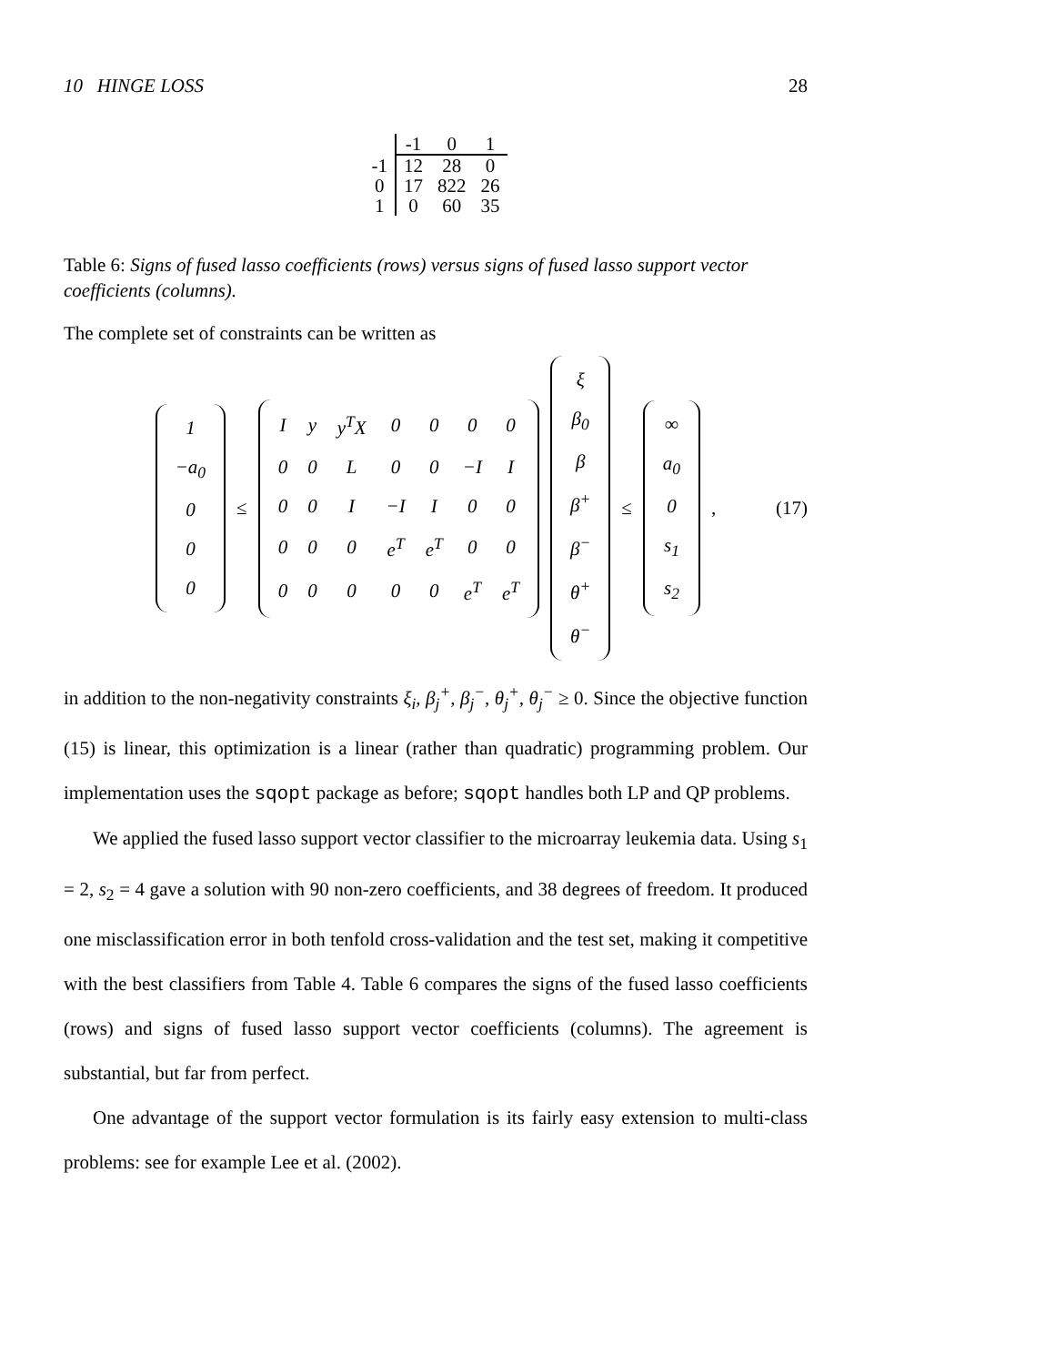10 HINGE LOSS 28
| | -1 | 0 | 1 |
| --- | --- | --- | --- |
| -1 | 12 | 28 | 0 |
| 0 | 17 | 822 | 26 |
| 1 | 0 | 60 | 35 |
Table 6: Signs of fused lasso coefficients (rows) versus signs of fused lasso support vector coefficients (columns).
The complete set of constraints can be written as
| 1 |
| −a<sub>0</sub> |
| 0 |
| 0 |
| 0 |
≤
| I | y | y<sup>T</sup>X | 0 | 0 | 0 | 0 |
| 0 | 0 | L | 0 | 0 | −I | I |
| 0 | 0 | I | −I | I | 0 | 0 |
| 0 | 0 | 0 | e<sup>T</sup> | e<sup>T</sup> | 0 | 0 |
| 0 | 0 | 0 | 0 | 0 | e<sup>T</sup> | e<sup>T</sup> |
| ξ |
| β<sub>0</sub> |
| β |
| β<sup>+</sup> |
| β<sup>−</sup> |
| θ<sup>+</sup> |
| θ<sup>−</sup> |
≤
| ∞ |
| a<sub>0</sub> |
| 0 |
| s<sub>1</sub> |
| s<sub>2</sub> |
, (17)
in addition to the non-negativity constraints ξ<sub>i</sub>, β<sub>j</sub><sup>+</sup>, β<sub>j</sub><sup>−</sup>, θ<sub>j</sub><sup>+</sup>, θ<sub>j</sub><sup>−</sup> ≥ 0. Since the objective function (15) is linear, this optimization is a linear (rather than quadratic) programming problem. Our implementation uses the sqopt package as before; sqopt handles both LP and QP problems.
We applied the fused lasso support vector classifier to the microarray leukemia data. Using s<sub>1</sub> = 2, s<sub>2</sub> = 4 gave a solution with 90 non-zero coefficients, and 38 degrees of freedom. It produced one misclassification error in both tenfold cross-validation and the test set, making it competitive with the best classifiers from Table 4. Table 6 compares the signs of the fused lasso coefficients (rows) and signs of fused lasso support vector coefficients (columns). The agreement is substantial, but far from perfect.
One advantage of the support vector formulation is its fairly easy extension to multi-class problems: see for example Lee et al. (2002).